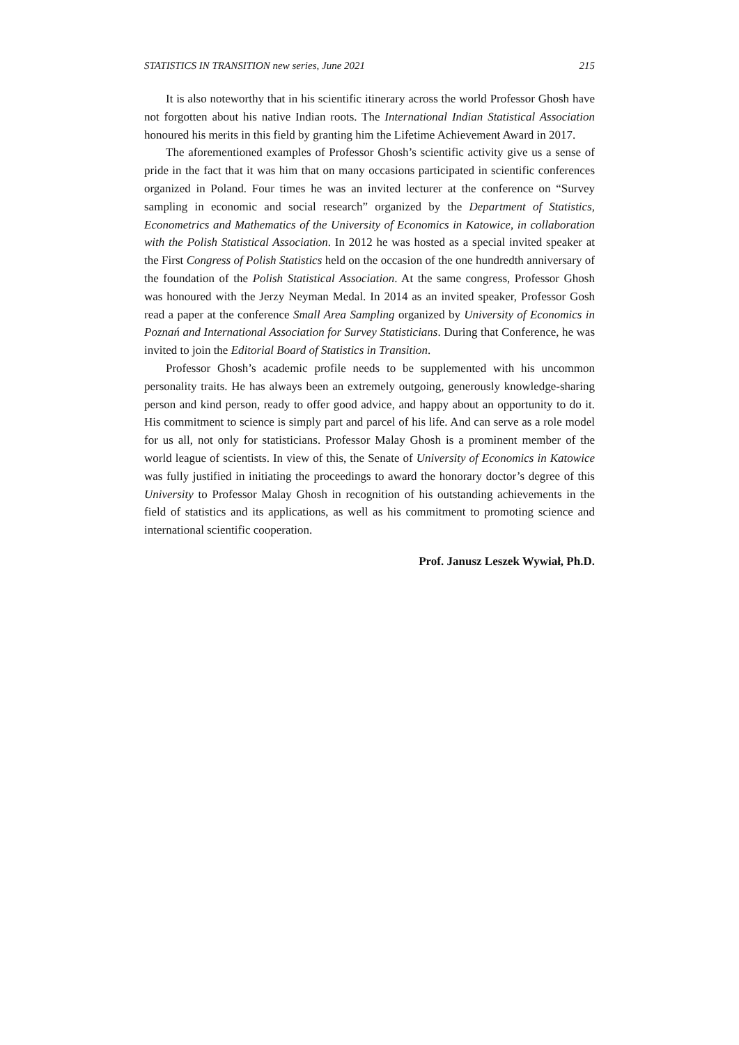STATISTICS IN TRANSITION new series, June 2021 215
It is also noteworthy that in his scientific itinerary across the world Professor Ghosh have not forgotten about his native Indian roots. The International Indian Statistical Association honoured his merits in this field by granting him the Lifetime Achievement Award in 2017.
The aforementioned examples of Professor Ghosh’s scientific activity give us a sense of pride in the fact that it was him that on many occasions participated in scientific conferences organized in Poland. Four times he was an invited lecturer at the conference on “Survey sampling in economic and social research” organized by the Department of Statistics, Econometrics and Mathematics of the University of Economics in Katowice, in collaboration with the Polish Statistical Association. In 2012 he was hosted as a special invited speaker at the First Congress of Polish Statistics held on the occasion of the one hundredth anniversary of the foundation of the Polish Statistical Association. At the same congress, Professor Ghosh was honoured with the Jerzy Neyman Medal. In 2014 as an invited speaker, Professor Gosh read a paper at the conference Small Area Sampling organized by University of Economics in Poznań and International Association for Survey Statisticians. During that Conference, he was invited to join the Editorial Board of Statistics in Transition.
Professor Ghosh’s academic profile needs to be supplemented with his uncommon personality traits. He has always been an extremely outgoing, generously knowledge-sharing person and kind person, ready to offer good advice, and happy about an opportunity to do it. His commitment to science is simply part and parcel of his life. And can serve as a role model for us all, not only for statisticians. Professor Malay Ghosh is a prominent member of the world league of scientists. In view of this, the Senate of University of Economics in Katowice was fully justified in initiating the proceedings to award the honorary doctor’s degree of this University to Professor Malay Ghosh in recognition of his outstanding achievements in the field of statistics and its applications, as well as his commitment to promoting science and international scientific cooperation.
Prof. Janusz Leszek Wywiał, Ph.D.